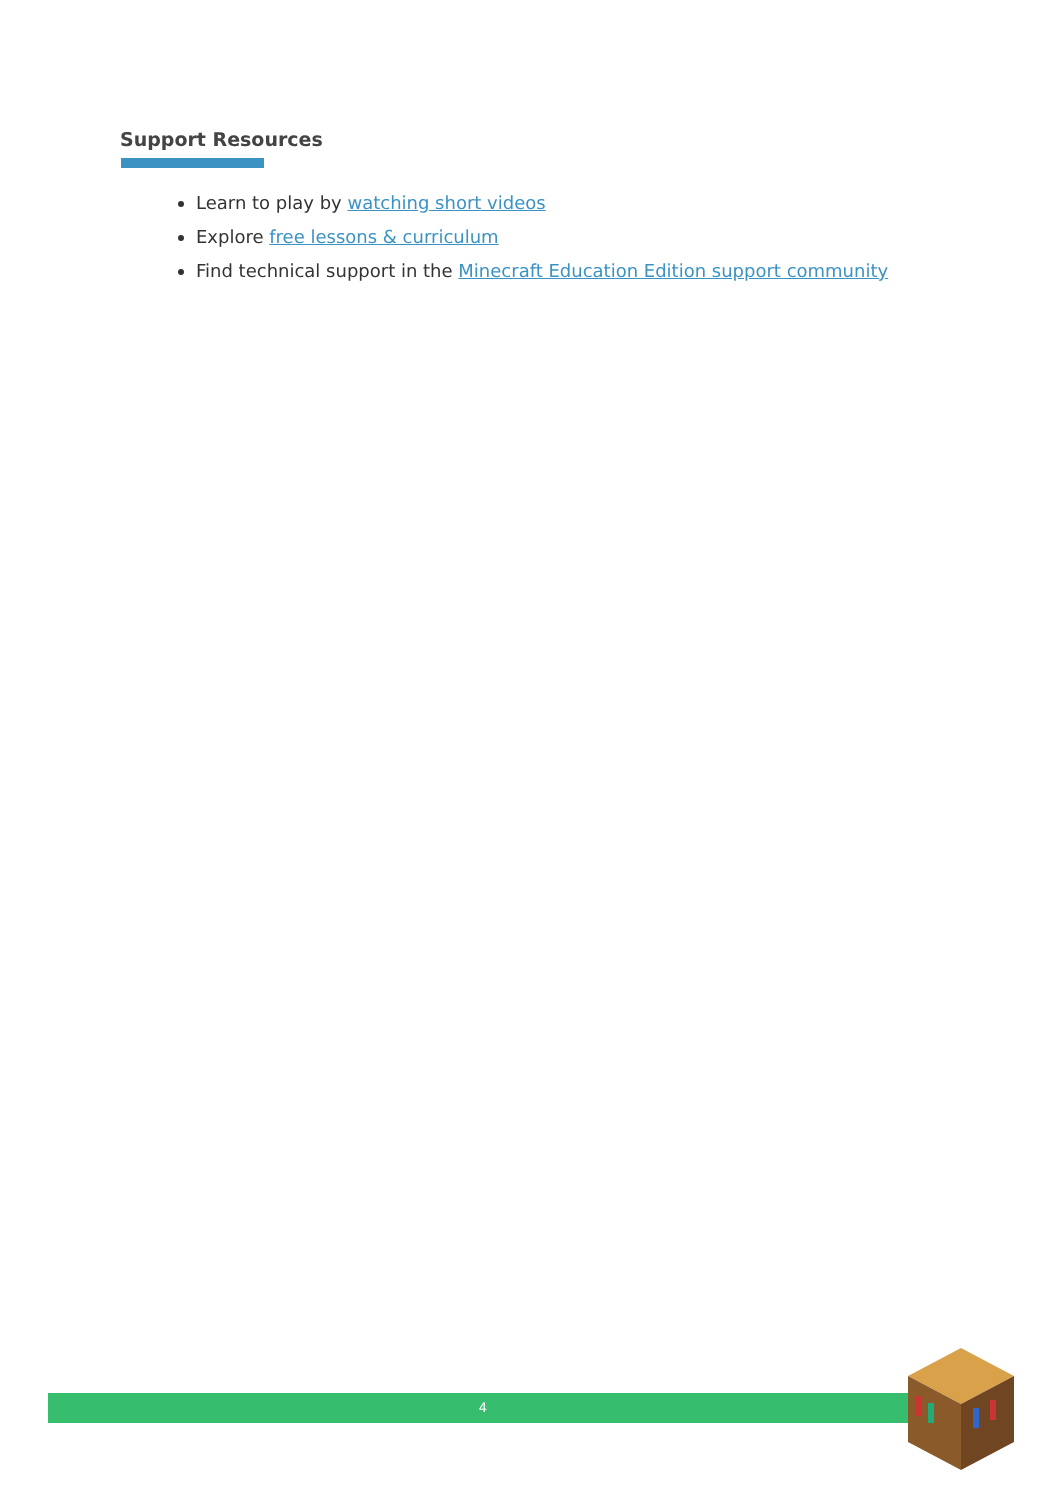Support Resources
Learn to play by watching short videos
Explore free lessons & curriculum
Find technical support in the Minecraft Education Edition support community
4